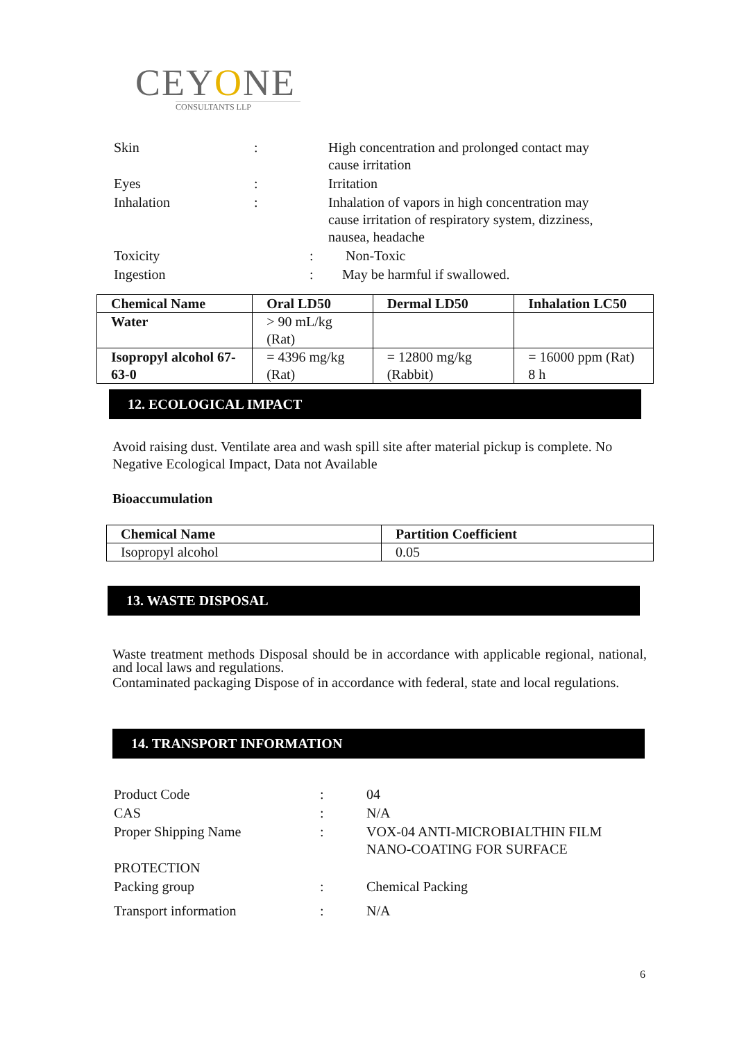CEYONE
CONSULTANTS LLP
| Skin | : | High concentration and prolonged contact may cause irritation |
| Eyes | : | Irritation |
| Inhalation | : | Inhalation of vapors in high concentration may cause irritation of respiratory system, dizziness, nausea, headache |
| Toxicity | : | Non-Toxic |
| Ingestion | : | May be harmful if swallowed. |
| Chemical Name | Oral LD50 | Dermal LD50 | Inhalation LC50 |
| --- | --- | --- | --- |
| Water | > 90 mL/kg (Rat) | | |
| Isopropyl alcohol 67-63-0 | = 4396 mg/kg (Rat) | = 12800 mg/kg (Rabbit) | = 16000 ppm (Rat) 8 h |
12. ECOLOGICAL IMPACT
Avoid raising dust. Ventilate area and wash spill site after material pickup is complete. No Negative Ecological Impact, Data not Available
Bioaccumulation
| Chemical Name | Partition Coefficient |
| --- | --- |
| Isopropyl alcohol | 0.05 |
13. WASTE DISPOSAL
Waste treatment methods Disposal should be in accordance with applicable regional, national, and local laws and regulations.
Contaminated packaging Dispose of in accordance with federal, state and local regulations.
14. TRANSPORT INFORMATION
| Product Code | : | 04 |
| CAS | : | N/A |
| Proper Shipping Name | : | VOX-04 ANTI-MICROBIALTHIN FILM NANO-COATING FOR SURFACE |
| PROTECTION | | |
| Packing group | : | Chemical Packing |
| Transport information | : | N/A |
6